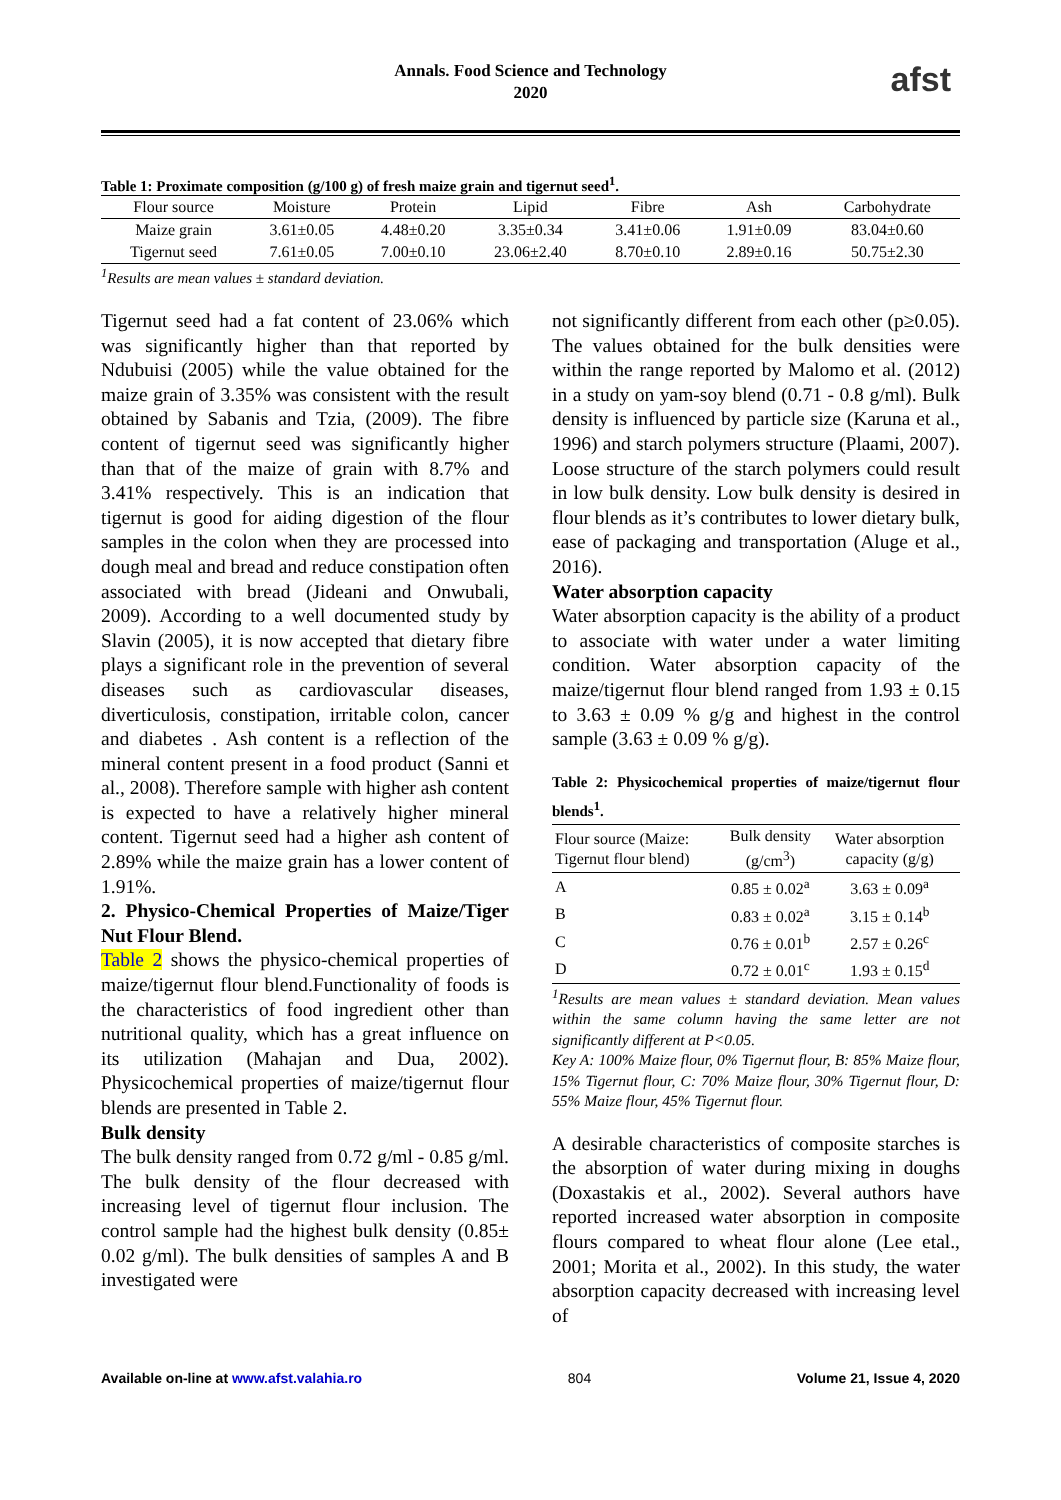Annals. Food Science and Technology
2020
afst
Table 1: Proximate composition (g/100 g) of fresh maize grain and tigernut seed<sup>1</sup>.
| Flour source | Moisture | Protein | Lipid | Fibre | Ash | Carbohydrate |
| --- | --- | --- | --- | --- | --- | --- |
| Maize grain | 3.61±0.05 | 4.48±0.20 | 3.35±0.34 | 3.41±0.06 | 1.91±0.09 | 83.04±0.60 |
| Tigernut seed | 7.61±0.05 | 7.00±0.10 | 23.06±2.40 | 8.70±0.10 | 2.89±0.16 | 50.75±2.30 |
<sup>1</sup> Results are mean values ± standard deviation.
Tigernut seed had a fat content of 23.06% which was significantly higher than that reported by Ndubuisi (2005) while the value obtained for the maize grain of 3.35% was consistent with the result obtained by Sabanis and Tzia, (2009). The fibre content of tigernut seed was significantly higher than that of the maize of grain with 8.7% and 3.41% respectively. This is an indication that tigernut is good for aiding digestion of the flour samples in the colon when they are processed into dough meal and bread and reduce constipation often associated with bread (Jideani and Onwubali, 2009). According to a well documented study by Slavin (2005), it is now accepted that dietary fibre plays a significant role in the prevention of several diseases such as cardiovascular diseases, diverticulosis, constipation, irritable colon, cancer and diabetes . Ash content is a reflection of the mineral content present in a food product (Sanni et al., 2008). Therefore sample with higher ash content is expected to have a relatively higher mineral content. Tigernut seed had a higher ash content of 2.89% while the maize grain has a lower content of 1.91%.
2. Physico-Chemical Properties of Maize/Tiger Nut Flour Blend.
Table 2 shows the physico-chemical properties of maize/tigernut flour blend.Functionality of foods is the characteristics of food ingredient other than nutritional quality, which has a great influence on its utilization (Mahajan and Dua, 2002). Physicochemical properties of maize/tigernut flour blends are presented in Table 2.
Bulk density
The bulk density ranged from 0.72 g/ml - 0.85 g/ml. The bulk density of the flour decreased with increasing level of tigernut flour inclusion. The control sample had the highest bulk density (0.85± 0.02 g/ml). The bulk densities of samples A and B investigated were
not significantly different from each other (p≥0.05). The values obtained for the bulk densities were within the range reported by Malomo et al. (2012) in a study on yam-soy blend (0.71 - 0.8 g/ml). Bulk density is influenced by particle size (Karuna et al., 1996) and starch polymers structure (Plaami, 2007). Loose structure of the starch polymers could result in low bulk density. Low bulk density is desired in flour blends as it’s contributes to lower dietary bulk, ease of packaging and transportation (Aluge et al., 2016).
Water absorption capacity
Water absorption capacity is the ability of a product to associate with water under a water limiting condition. Water absorption capacity of the maize/tigernut flour blend ranged from 1.93 ± 0.15 to 3.63 ± 0.09 % g/g and highest in the control sample (3.63 ± 0.09 % g/g).
Table 2: Physicochemical properties of maize/tigernut flour blends<sup>1</sup>.
| Flour source (Maize: Tigernut flour blend) | Bulk density (g/cm<sup>3</sup>) | Water absorption capacity (g/g) |
| A | 0.85 ± 0.02<sup>a</sup> | 3.63 ± 0.09<sup>a</sup> |
| B | 0.83 ± 0.02<sup>a</sup> | 3.15 ± 0.14<sup>b</sup> |
| C | 0.76 ± 0.01<sup>b</sup> | 2.57 ± 0.26<sup>c</sup> |
| D | 0.72 ± 0.01<sup>c</sup> | 1.93 ± 0.15<sup>d</sup> |
<sup>1</sup> Results are mean values ± standard deviation. Mean values within the same column having the same letter are not significantly different at P<0.05.
Key A: 100% Maize flour, 0% Tigernut flour, B: 85% Maize flour, 15% Tigernut flour, C: 70% Maize flour, 30% Tigernut flour, D: 55% Maize flour, 45% Tigernut flour.
A desirable characteristics of composite starches is the absorption of water during mixing in doughs (Doxastakis et al., 2002). Several authors have reported increased water absorption in composite flours compared to wheat flour alone (Lee etal., 2001; Morita et al., 2002). In this study, the water absorption capacity decreased with increasing level of
Available on-line at www.afst.valahia.ro 804 Volume 21, Issue 4, 2020